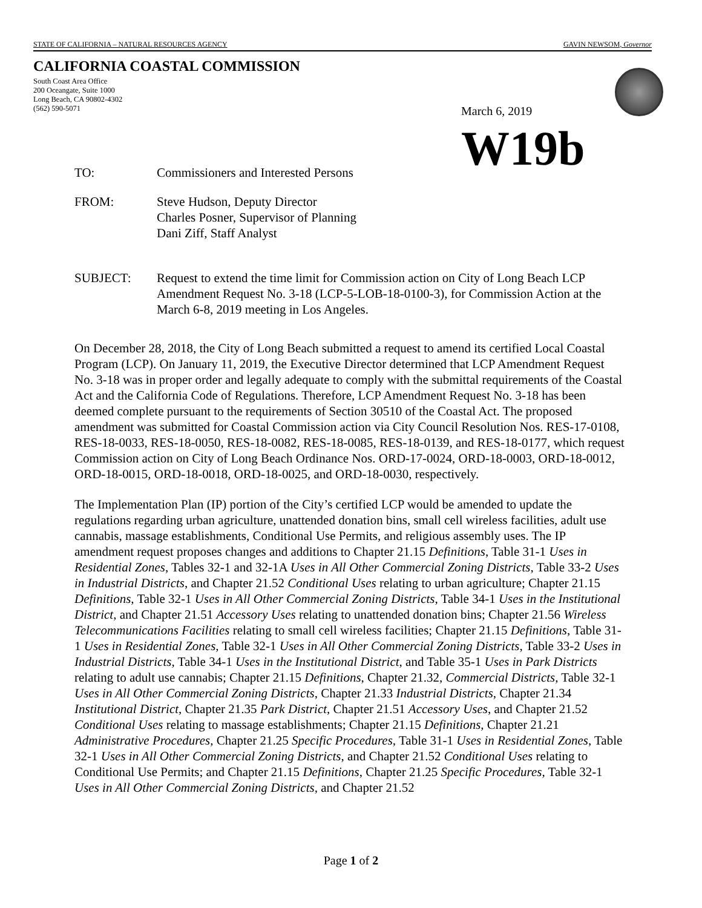STATE OF CALIFORNIA – NATURAL RESOURCES AGENCY GAVIN NEWSOM, Governor
CALIFORNIA COASTAL COMMISSION
South Coast Area Office
200 Oceangate, Suite 1000
Long Beach, CA 90802-4302
(562) 590-5071
March 6, 2019
W19b
TO: Commissioners and Interested Persons
FROM: Steve Hudson, Deputy Director
Charles Posner, Supervisor of Planning
Dani Ziff, Staff Analyst
SUBJECT: Request to extend the time limit for Commission action on City of Long Beach LCP Amendment Request No. 3-18 (LCP-5-LOB-18-0100-3), for Commission Action at the March 6-8, 2019 meeting in Los Angeles.
On December 28, 2018, the City of Long Beach submitted a request to amend its certified Local Coastal Program (LCP). On January 11, 2019, the Executive Director determined that LCP Amendment Request No. 3-18 was in proper order and legally adequate to comply with the submittal requirements of the Coastal Act and the California Code of Regulations. Therefore, LCP Amendment Request No. 3-18 has been deemed complete pursuant to the requirements of Section 30510 of the Coastal Act. The proposed amendment was submitted for Coastal Commission action via City Council Resolution Nos. RES-17-0108, RES-18-0033, RES-18-0050, RES-18-0082, RES-18-0085, RES-18-0139, and RES-18-0177, which request Commission action on City of Long Beach Ordinance Nos. ORD-17-0024, ORD-18-0003, ORD-18-0012, ORD-18-0015, ORD-18-0018, ORD-18-0025, and ORD-18-0030, respectively.
The Implementation Plan (IP) portion of the City’s certified LCP would be amended to update the regulations regarding urban agriculture, unattended donation bins, small cell wireless facilities, adult use cannabis, massage establishments, Conditional Use Permits, and religious assembly uses. The IP amendment request proposes changes and additions to Chapter 21.15 Definitions, Table 31-1 Uses in Residential Zones, Tables 32-1 and 32-1A Uses in All Other Commercial Zoning Districts, Table 33-2 Uses in Industrial Districts, and Chapter 21.52 Conditional Uses relating to urban agriculture; Chapter 21.15 Definitions, Table 32-1 Uses in All Other Commercial Zoning Districts, Table 34-1 Uses in the Institutional District, and Chapter 21.51 Accessory Uses relating to unattended donation bins; Chapter 21.56 Wireless Telecommunications Facilities relating to small cell wireless facilities; Chapter 21.15 Definitions, Table 31-1 Uses in Residential Zones, Table 32-1 Uses in All Other Commercial Zoning Districts, Table 33-2 Uses in Industrial Districts, Table 34-1 Uses in the Institutional District, and Table 35-1 Uses in Park Districts relating to adult use cannabis; Chapter 21.15 Definitions, Chapter 21.32, Commercial Districts, Table 32-1 Uses in All Other Commercial Zoning Districts, Chapter 21.33 Industrial Districts, Chapter 21.34 Institutional District, Chapter 21.35 Park District, Chapter 21.51 Accessory Uses, and Chapter 21.52 Conditional Uses relating to massage establishments; Chapter 21.15 Definitions, Chapter 21.21 Administrative Procedures, Chapter 21.25 Specific Procedures, Table 31-1 Uses in Residential Zones, Table 32-1 Uses in All Other Commercial Zoning Districts, and Chapter 21.52 Conditional Uses relating to Conditional Use Permits; and Chapter 21.15 Definitions, Chapter 21.25 Specific Procedures, Table 32-1 Uses in All Other Commercial Zoning Districts, and Chapter 21.52
Page 1 of 2